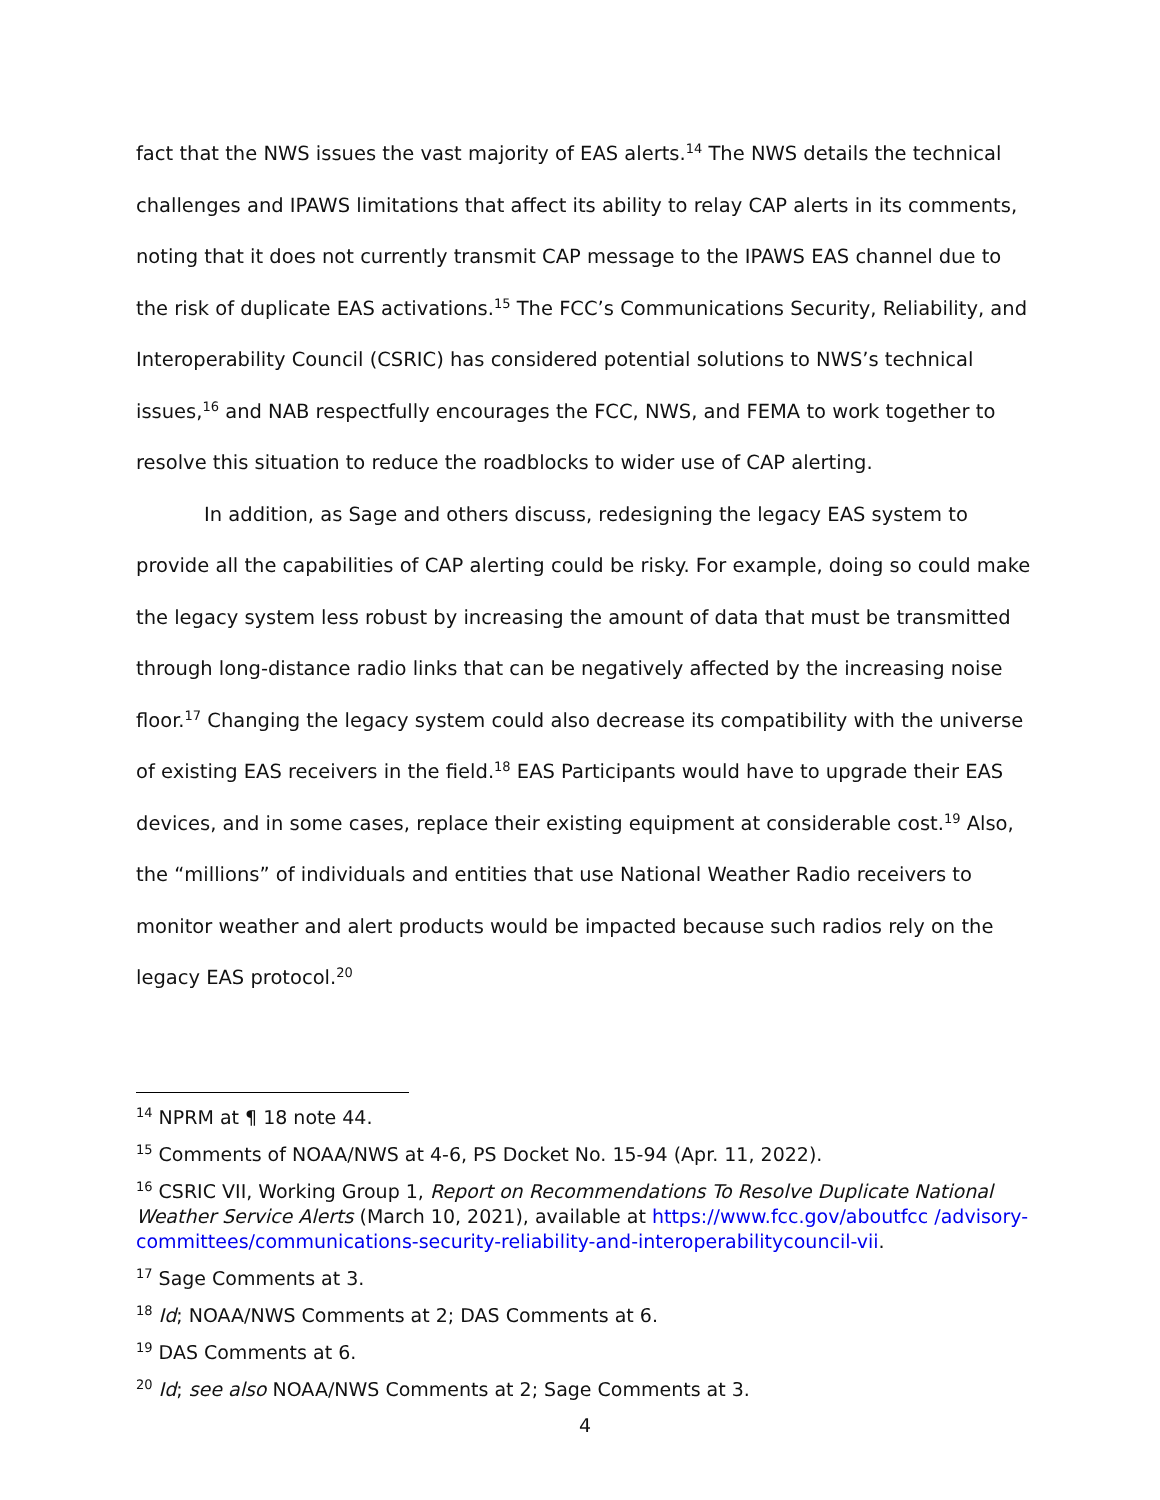fact that the NWS issues the vast majority of EAS alerts.<sup>14</sup> The NWS details the technical challenges and IPAWS limitations that affect its ability to relay CAP alerts in its comments, noting that it does not currently transmit CAP message to the IPAWS EAS channel due to the risk of duplicate EAS activations.<sup>15</sup> The FCC’s Communications Security, Reliability, and Interoperability Council (CSRIC) has considered potential solutions to NWS’s technical issues,<sup>16</sup> and NAB respectfully encourages the FCC, NWS, and FEMA to work together to resolve this situation to reduce the roadblocks to wider use of CAP alerting.
In addition, as Sage and others discuss, redesigning the legacy EAS system to provide all the capabilities of CAP alerting could be risky. For example, doing so could make the legacy system less robust by increasing the amount of data that must be transmitted through long-distance radio links that can be negatively affected by the increasing noise floor.<sup>17</sup> Changing the legacy system could also decrease its compatibility with the universe of existing EAS receivers in the field.<sup>18</sup> EAS Participants would have to upgrade their EAS devices, and in some cases, replace their existing equipment at considerable cost.<sup>19</sup> Also, the “millions” of individuals and entities that use National Weather Radio receivers to monitor weather and alert products would be impacted because such radios rely on the legacy EAS protocol.<sup>20</sup>
<sup>14</sup> NPRM at ¶ 18 note 44.
<sup>15</sup> Comments of NOAA/NWS at 4-6, PS Docket No. 15-94 (Apr. 11, 2022).
<sup>16</sup> CSRIC VII, Working Group 1, Report on Recommendations To Resolve Duplicate National Weather Service Alerts (March 10, 2021), available at https://www.fcc.gov/aboutfcc /advisory-committees/communications-security-reliability-and-interoperabilitycouncil-vii.
<sup>17</sup> Sage Comments at 3.
<sup>18</sup> Id; NOAA/NWS Comments at 2; DAS Comments at 6.
<sup>19</sup> DAS Comments at 6.
<sup>20</sup> Id; see also NOAA/NWS Comments at 2; Sage Comments at 3.
4